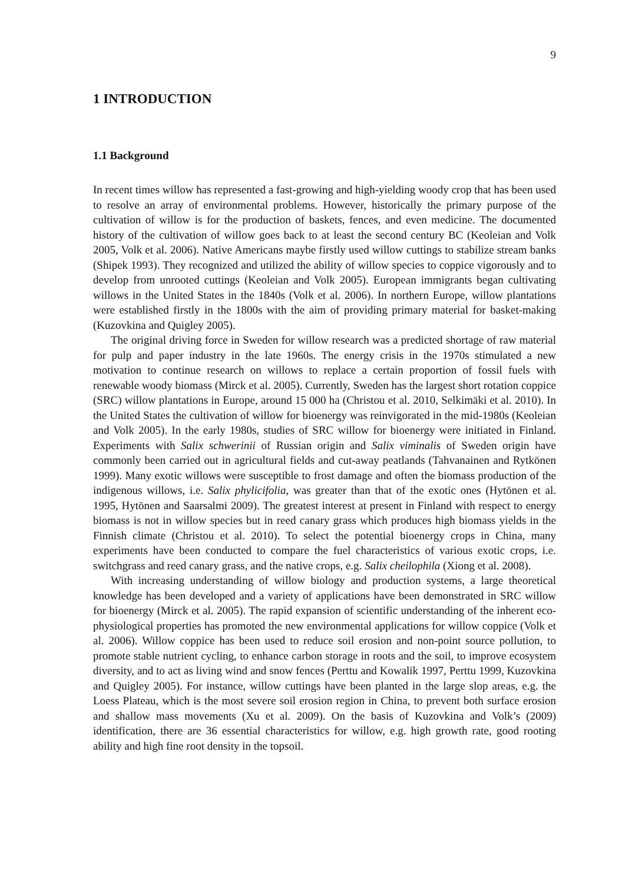9
1 INTRODUCTION
1.1 Background
In recent times willow has represented a fast-growing and high-yielding woody crop that has been used to resolve an array of environmental problems. However, historically the primary purpose of the cultivation of willow is for the production of baskets, fences, and even medicine. The documented history of the cultivation of willow goes back to at least the second century BC (Keoleian and Volk 2005, Volk et al. 2006). Native Americans maybe firstly used willow cuttings to stabilize stream banks (Shipek 1993). They recognized and utilized the ability of willow species to coppice vigorously and to develop from unrooted cuttings (Keoleian and Volk 2005). European immigrants began cultivating willows in the United States in the 1840s (Volk et al. 2006). In northern Europe, willow plantations were established firstly in the 1800s with the aim of providing primary material for basket-making (Kuzovkina and Quigley 2005).
The original driving force in Sweden for willow research was a predicted shortage of raw material for pulp and paper industry in the late 1960s. The energy crisis in the 1970s stimulated a new motivation to continue research on willows to replace a certain proportion of fossil fuels with renewable woody biomass (Mirck et al. 2005). Currently, Sweden has the largest short rotation coppice (SRC) willow plantations in Europe, around 15 000 ha (Christou et al. 2010, Selkimäki et al. 2010). In the United States the cultivation of willow for bioenergy was reinvigorated in the mid-1980s (Keoleian and Volk 2005). In the early 1980s, studies of SRC willow for bioenergy were initiated in Finland. Experiments with Salix schwerinii of Russian origin and Salix viminalis of Sweden origin have commonly been carried out in agricultural fields and cut-away peatlands (Tahvanainen and Rytkönen 1999). Many exotic willows were susceptible to frost damage and often the biomass production of the indigenous willows, i.e. Salix phylicifolia, was greater than that of the exotic ones (Hytönen et al. 1995, Hytönen and Saarsalmi 2009). The greatest interest at present in Finland with respect to energy biomass is not in willow species but in reed canary grass which produces high biomass yields in the Finnish climate (Christou et al. 2010). To select the potential bioenergy crops in China, many experiments have been conducted to compare the fuel characteristics of various exotic crops, i.e. switchgrass and reed canary grass, and the native crops, e.g. Salix cheilophila (Xiong et al. 2008).
With increasing understanding of willow biology and production systems, a large theoretical knowledge has been developed and a variety of applications have been demonstrated in SRC willow for bioenergy (Mirck et al. 2005). The rapid expansion of scientific understanding of the inherent eco-physiological properties has promoted the new environmental applications for willow coppice (Volk et al. 2006). Willow coppice has been used to reduce soil erosion and non-point source pollution, to promote stable nutrient cycling, to enhance carbon storage in roots and the soil, to improve ecosystem diversity, and to act as living wind and snow fences (Perttu and Kowalik 1997, Perttu 1999, Kuzovkina and Quigley 2005). For instance, willow cuttings have been planted in the large slop areas, e.g. the Loess Plateau, which is the most severe soil erosion region in China, to prevent both surface erosion and shallow mass movements (Xu et al. 2009). On the basis of Kuzovkina and Volk’s (2009) identification, there are 36 essential characteristics for willow, e.g. high growth rate, good rooting ability and high fine root density in the topsoil.